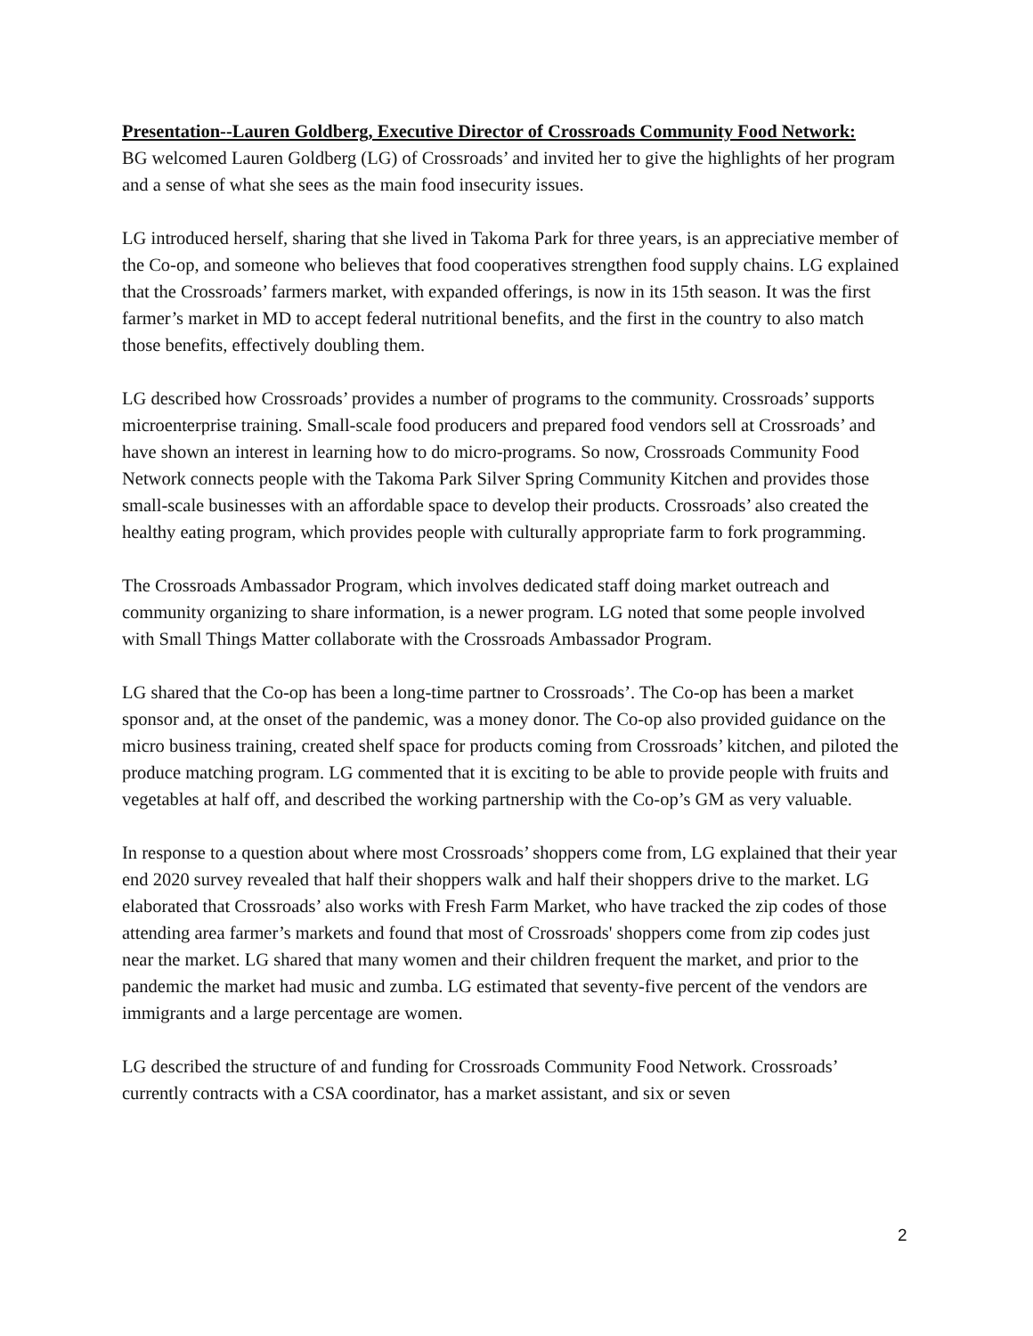Presentation--Lauren Goldberg, Executive Director of Crossroads Community Food Network:
BG welcomed Lauren Goldberg (LG) of Crossroads’ and invited her to give the highlights of her program and a sense of what she sees as the main food insecurity issues.
LG introduced herself, sharing that she lived in Takoma Park for three years, is an appreciative member of the Co-op, and someone who believes that food cooperatives strengthen food supply chains. LG explained that the Crossroads’ farmers market, with expanded offerings, is now in its 15th season. It was the first farmer’s market in MD to accept federal nutritional benefits, and the first in the country to also match those benefits, effectively doubling them.
LG described how Crossroads’ provides a number of programs to the community. Crossroads’ supports microenterprise training. Small-scale food producers and prepared food vendors sell at Crossroads’ and have shown an interest in learning how to do micro-programs. So now, Crossroads Community Food Network connects people with the Takoma Park Silver Spring Community Kitchen and provides those small-scale businesses with an affordable space to develop their products. Crossroads’ also created the healthy eating program, which provides people with culturally appropriate farm to fork programming.
The Crossroads Ambassador Program, which involves dedicated staff doing market outreach and community organizing to share information, is a newer program. LG noted that some people involved with Small Things Matter collaborate with the Crossroads Ambassador Program.
LG shared that the Co-op has been a long-time partner to Crossroads’. The Co-op has been a market sponsor and, at the onset of the pandemic, was a money donor. The Co-op also provided guidance on the micro business training, created shelf space for products coming from Crossroads’ kitchen, and piloted the produce matching program. LG commented that it is exciting to be able to provide people with fruits and vegetables at half off, and described the working partnership with the Co-op’s GM as very valuable.
In response to a question about where most Crossroads’ shoppers come from, LG explained that their year end 2020 survey revealed that half their shoppers walk and half their shoppers drive to the market. LG elaborated that Crossroads’ also works with Fresh Farm Market, who have tracked the zip codes of those attending area farmer’s markets and found that most of Crossroads' shoppers come from zip codes just near the market. LG shared that many women and their children frequent the market, and prior to the pandemic the market had music and zumba. LG estimated that seventy-five percent of the vendors are immigrants and a large percentage are women.
LG described the structure of and funding for Crossroads Community Food Network. Crossroads’ currently contracts with a CSA coordinator, has a market assistant, and six or seven
2